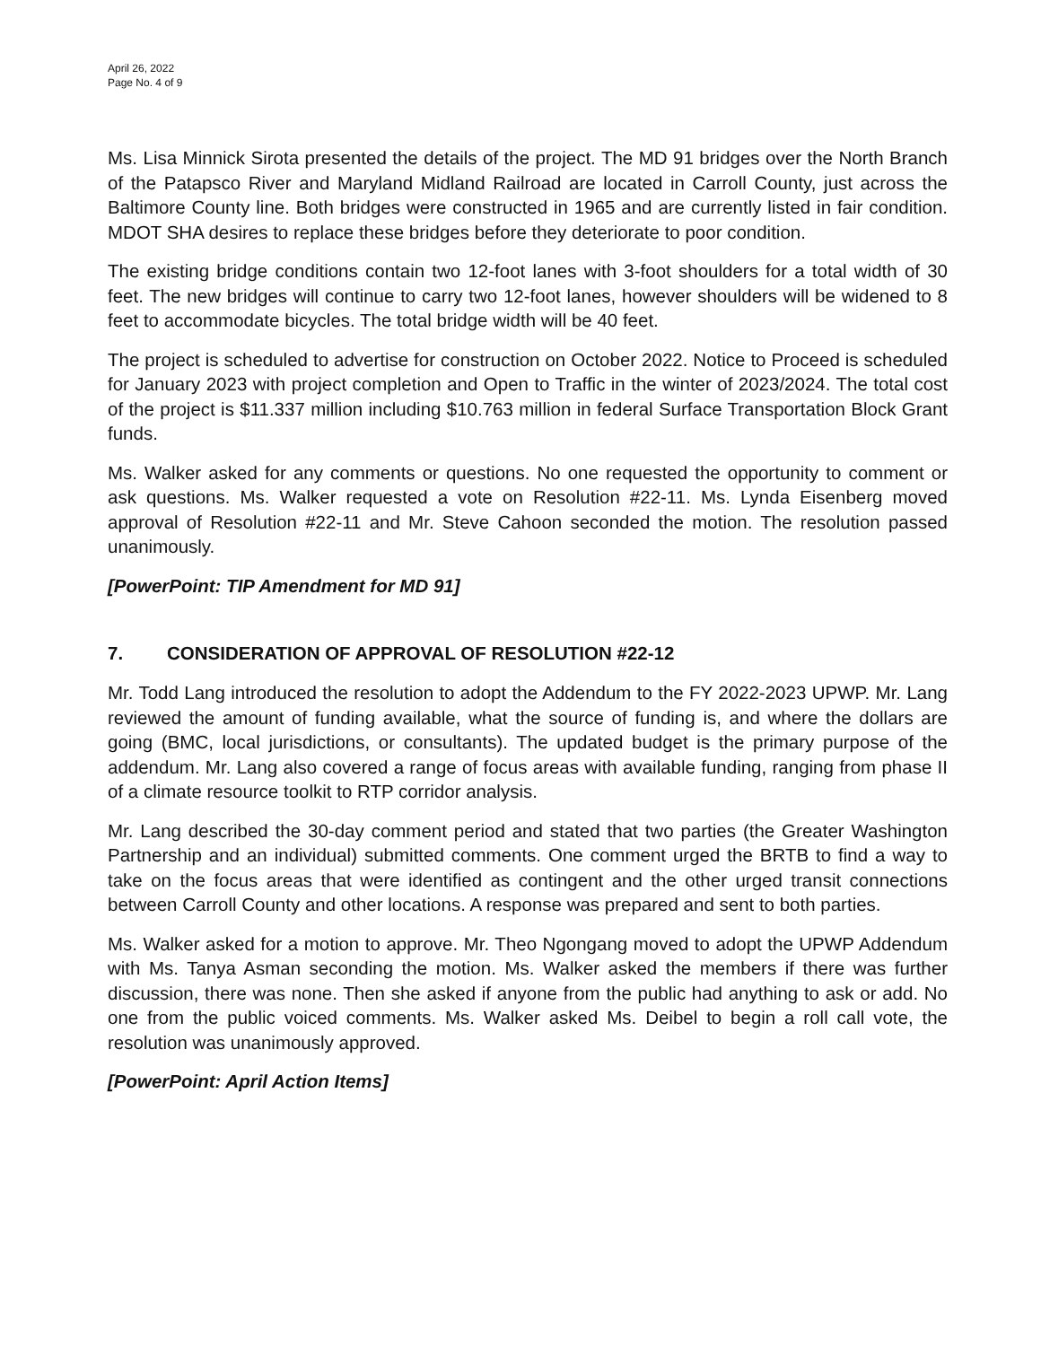April 26, 2022
Page No. 4 of 9
Ms. Lisa Minnick Sirota presented the details of the project. The MD 91 bridges over the North Branch of the Patapsco River and Maryland Midland Railroad are located in Carroll County, just across the Baltimore County line. Both bridges were constructed in 1965 and are currently listed in fair condition. MDOT SHA desires to replace these bridges before they deteriorate to poor condition.
The existing bridge conditions contain two 12-foot lanes with 3-foot shoulders for a total width of 30 feet. The new bridges will continue to carry two 12-foot lanes, however shoulders will be widened to 8 feet to accommodate bicycles. The total bridge width will be 40 feet.
The project is scheduled to advertise for construction on October 2022. Notice to Proceed is scheduled for January 2023 with project completion and Open to Traffic in the winter of 2023/2024. The total cost of the project is $11.337 million including $10.763 million in federal Surface Transportation Block Grant funds.
Ms. Walker asked for any comments or questions. No one requested the opportunity to comment or ask questions. Ms. Walker requested a vote on Resolution #22-11. Ms. Lynda Eisenberg moved approval of Resolution #22-11 and Mr. Steve Cahoon seconded the motion. The resolution passed unanimously.
[PowerPoint: TIP Amendment for MD 91]
7. CONSIDERATION OF APPROVAL OF RESOLUTION #22-12
Mr. Todd Lang introduced the resolution to adopt the Addendum to the FY 2022-2023 UPWP. Mr. Lang reviewed the amount of funding available, what the source of funding is, and where the dollars are going (BMC, local jurisdictions, or consultants). The updated budget is the primary purpose of the addendum. Mr. Lang also covered a range of focus areas with available funding, ranging from phase II of a climate resource toolkit to RTP corridor analysis.
Mr. Lang described the 30-day comment period and stated that two parties (the Greater Washington Partnership and an individual) submitted comments. One comment urged the BRTB to find a way to take on the focus areas that were identified as contingent and the other urged transit connections between Carroll County and other locations. A response was prepared and sent to both parties.
Ms. Walker asked for a motion to approve. Mr. Theo Ngongang moved to adopt the UPWP Addendum with Ms. Tanya Asman seconding the motion. Ms. Walker asked the members if there was further discussion, there was none. Then she asked if anyone from the public had anything to ask or add. No one from the public voiced comments. Ms. Walker asked Ms. Deibel to begin a roll call vote, the resolution was unanimously approved.
[PowerPoint: April Action Items]